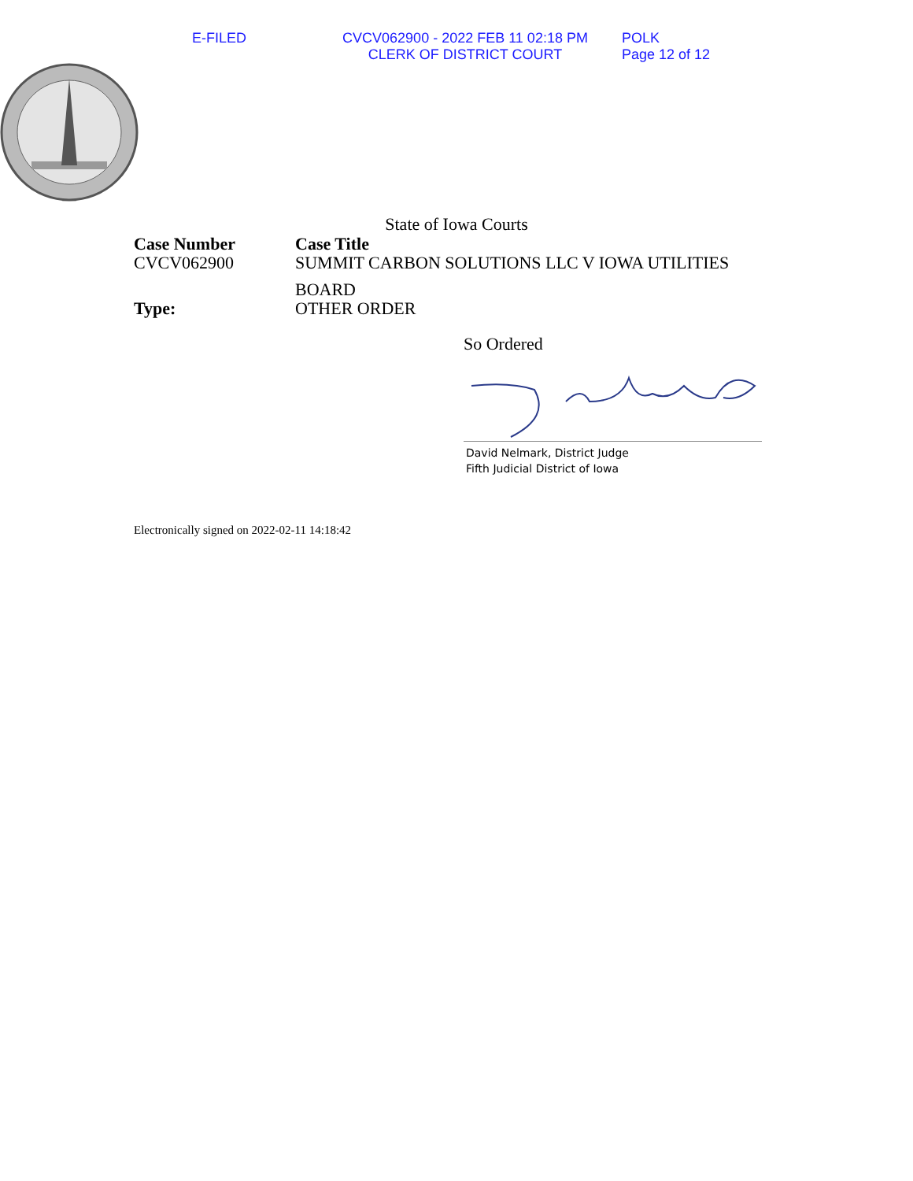E-FILED CVCV062900 - 2022 FEB 11 02:18 PM
CLERK OF DISTRICT COURT
POLK
Page 12 of 12
State of Iowa Courts
Case Number
CVCV062900
Case Title
SUMMIT CARBON SOLUTIONS LLC V IOWA UTILITIES
BOARD
Type:
OTHER ORDER
So Ordered
David Nelmark, District Judge
Fifth Judicial District of Iowa
Electronically signed on 2022-02-11 14:18:42